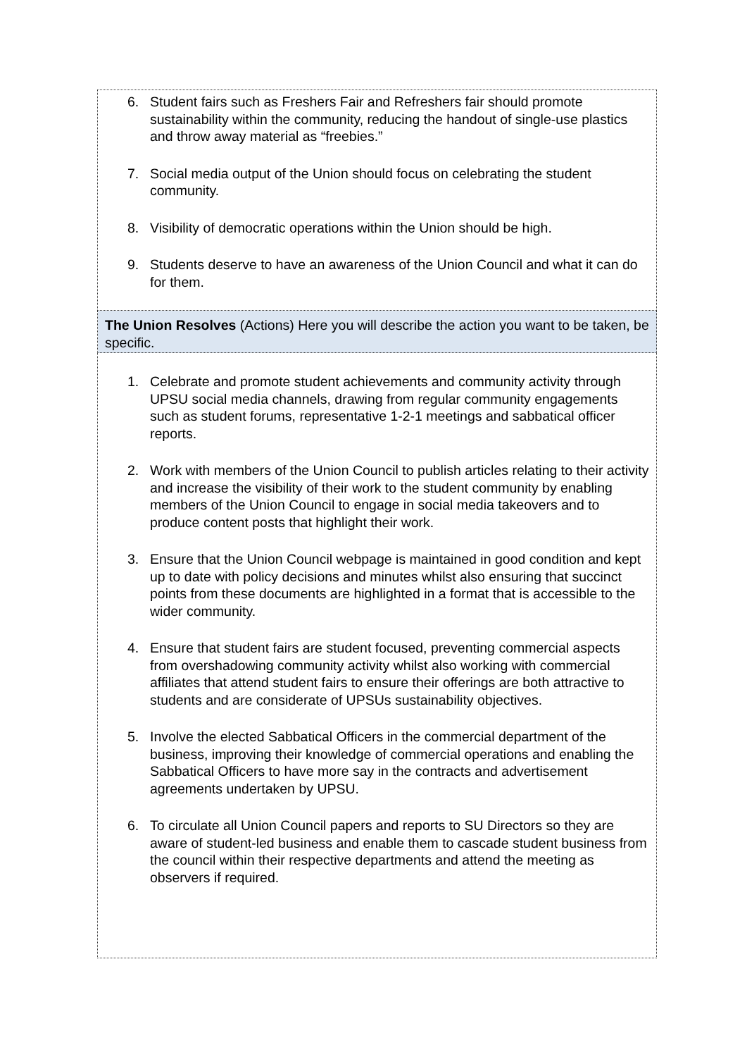| 6. Student fairs such as Freshers Fair and Refreshers fair should promote sustainability within the community, reducing the handout of single-use plastics and throw away material as “freebies.” 7. Social media output of the Union should focus on celebrating the student community. 8. Visibility of democratic operations within the Union should be high. 9. Students deserve to have an awareness of the Union Council and what it can do for them. |
| The Union Resolves (Actions) Here you will describe the action you want to be taken, be specific. |
| 1. Celebrate and promote student achievements and community activity through UPSU social media channels, drawing from regular community engagements such as student forums, representative 1-2-1 meetings and sabbatical officer reports. 2. Work with members of the Union Council to publish articles relating to their activity and increase the visibility of their work to the student community by enabling members of the Union Council to engage in social media takeovers and to produce content posts that highlight their work. 3. Ensure that the Union Council webpage is maintained in good condition and kept up to date with policy decisions and minutes whilst also ensuring that succinct points from these documents are highlighted in a format that is accessible to the wider community. 4. Ensure that student fairs are student focused, preventing commercial aspects from overshadowing community activity whilst also working with commercial affiliates that attend student fairs to ensure their offerings are both attractive to students and are considerate of UPSUs sustainability objectives. 5. Involve the elected Sabbatical Officers in the commercial department of the business, improving their knowledge of commercial operations and enabling the Sabbatical Officers to have more say in the contracts and advertisement agreements undertaken by UPSU. 6. To circulate all Union Council papers and reports to SU Directors so they are aware of student-led business and enable them to cascade student business from the council within their respective departments and attend the meeting as observers if required. |